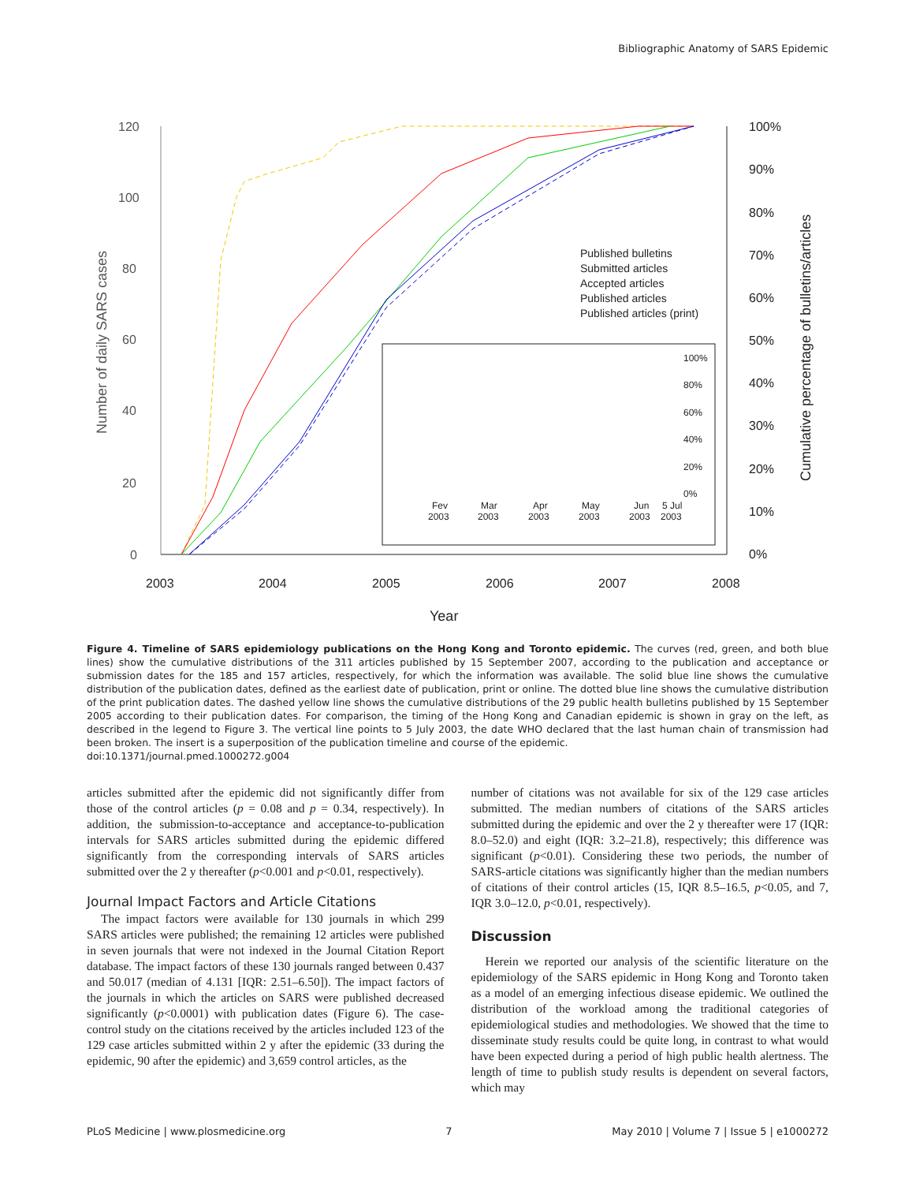Bibliographic Anatomy of SARS Epidemic
120
100
80
60
40
20
0
100%
90%
80%
70%
60%
50%
40%
30%
20%
10%
0%
2003
2004
2005
2006
2007
2008
Year
Number of daily SARS cases
Cumulative percentage of bulletins/articles
Published bulletins
Submitted articles
Accepted articles
Published articles
Published articles (print)
Fev
2003
Mar
2003
Apr
2003
May
2003
Jun
2003
5 Jul
2003
100%
80%
60%
40%
20%
0%
Figure 4. Timeline of SARS epidemiology publications on the Hong Kong and Toronto epidemic. The curves (red, green, and both blue lines) show the cumulative distributions of the 311 articles published by 15 September 2007, according to the publication and acceptance or submission dates for the 185 and 157 articles, respectively, for which the information was available. The solid blue line shows the cumulative distribution of the publication dates, defined as the earliest date of publication, print or online. The dotted blue line shows the cumulative distribution of the print publication dates. The dashed yellow line shows the cumulative distributions of the 29 public health bulletins published by 15 September 2005 according to their publication dates. For comparison, the timing of the Hong Kong and Canadian epidemic is shown in gray on the left, as described in the legend to Figure 3. The vertical line points to 5 July 2003, the date WHO declared that the last human chain of transmission had been broken. The insert is a superposition of the publication timeline and course of the epidemic.
doi:10.1371/journal.pmed.1000272.g004
articles submitted after the epidemic did not significantly differ from those of the control articles (p = 0.08 and p = 0.34, respectively). In addition, the submission-to-acceptance and acceptance-to-publication intervals for SARS articles submitted during the epidemic differed significantly from the corresponding intervals of SARS articles submitted over the 2 y thereafter (p<0.001 and p<0.01, respectively).
Journal Impact Factors and Article Citations
The impact factors were available for 130 journals in which 299 SARS articles were published; the remaining 12 articles were published in seven journals that were not indexed in the Journal Citation Report database. The impact factors of these 130 journals ranged between 0.437 and 50.017 (median of 4.131 [IQR: 2.51–6.50]). The impact factors of the journals in which the articles on SARS were published decreased significantly (p<0.0001) with publication dates (Figure 6). The case-control study on the citations received by the articles included 123 of the 129 case articles submitted within 2 y after the epidemic (33 during the epidemic, 90 after the epidemic) and 3,659 control articles, as the
number of citations was not available for six of the 129 case articles submitted. The median numbers of citations of the SARS articles submitted during the epidemic and over the 2 y thereafter were 17 (IQR: 8.0–52.0) and eight (IQR: 3.2–21.8), respectively; this difference was significant (p<0.01). Considering these two periods, the number of SARS-article citations was significantly higher than the median numbers of citations of their control articles (15, IQR 8.5–16.5, p<0.05, and 7, IQR 3.0–12.0, p<0.01, respectively).
Discussion
Herein we reported our analysis of the scientific literature on the epidemiology of the SARS epidemic in Hong Kong and Toronto taken as a model of an emerging infectious disease epidemic. We outlined the distribution of the workload among the traditional categories of epidemiological studies and methodologies. We showed that the time to disseminate study results could be quite long, in contrast to what would have been expected during a period of high public health alertness. The length of time to publish study results is dependent on several factors, which may
PLoS Medicine | www.plosmedicine.org 7 May 2010 | Volume 7 | Issue 5 | e1000272